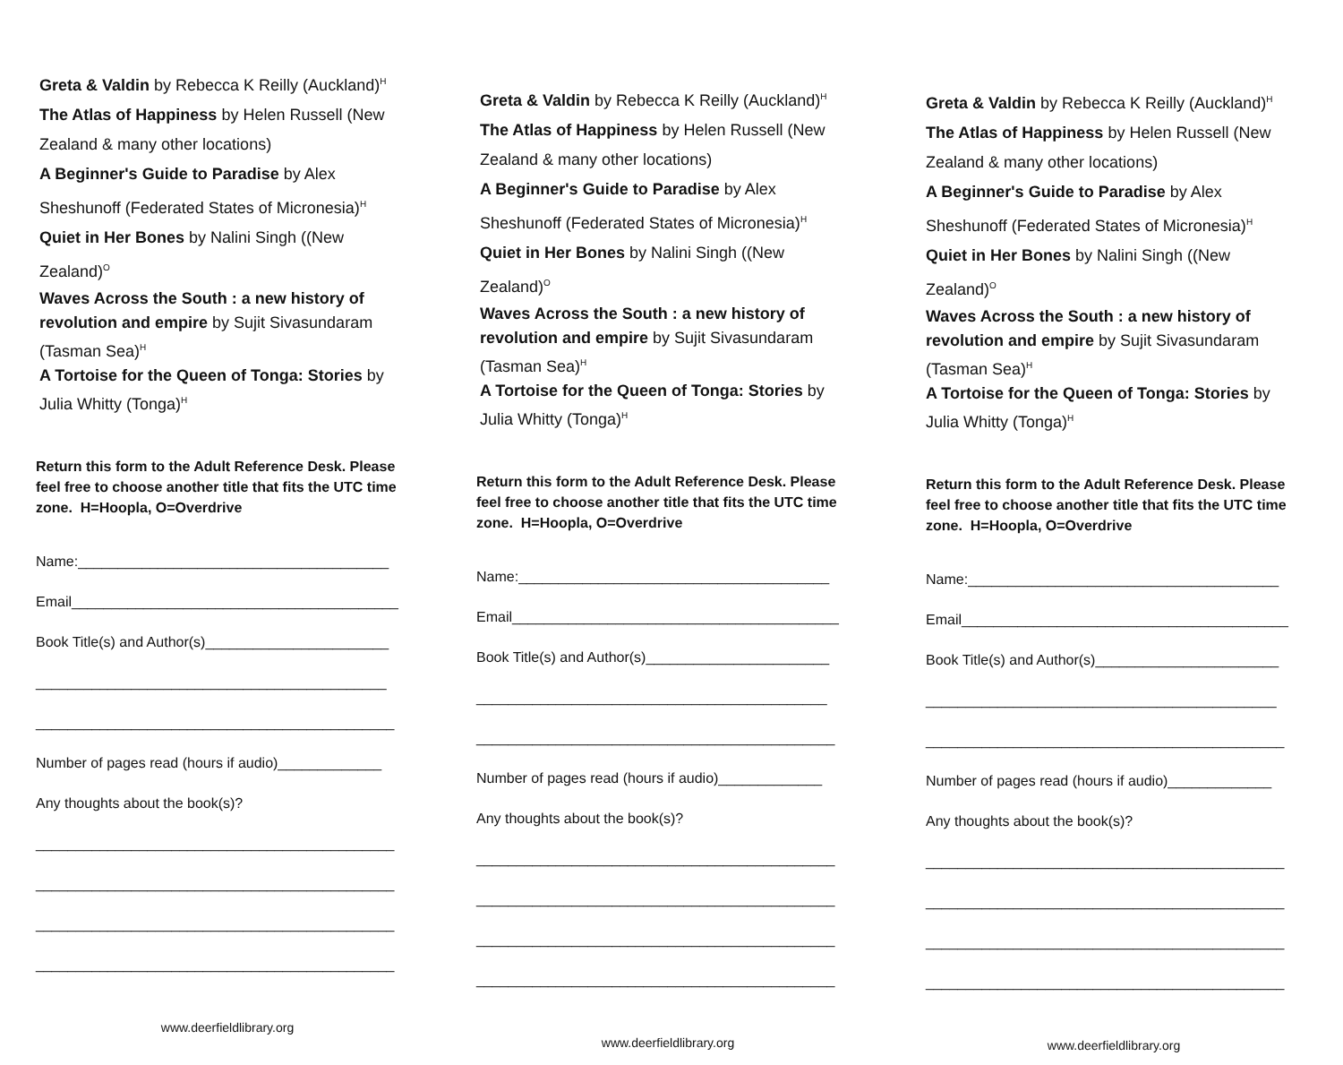Greta & Valdin by Rebecca K Reilly (Auckland)<sup>H</sup>
The Atlas of Happiness by Helen Russell (New Zealand & many other locations)
A Beginner's Guide to Paradise by Alex Sheshunoff (Federated States of Micronesia)<sup>H</sup>
Quiet in Her Bones by Nalini Singh ((New Zealand)<sup>O</sup>
Waves Across the South : a new history of revolution and empire by Sujit Sivasundaram (Tasman Sea)<sup>H</sup>
A Tortoise for the Queen of Tonga: Stories by Julia Whitty (Tonga)<sup>H</sup>
Return this form to the Adult Reference Desk. Please feel free to choose another title that fits the UTC time zone. H=Hoopla, O=Overdrive
Name:_______________________________________
Email_________________________________________
Book Title(s) and Author(s)_______________________
____________________________________________
_____________________________________________
Number of pages read (hours if audio)_____________
Any thoughts about the book(s)?
_____________________________________________
_____________________________________________
_____________________________________________
_____________________________________________
www.deerfieldlibrary.org
Greta & Valdin by Rebecca K Reilly (Auckland)<sup>H</sup>
The Atlas of Happiness by Helen Russell (New Zealand & many other locations)
A Beginner's Guide to Paradise by Alex Sheshunoff (Federated States of Micronesia)<sup>H</sup>
Quiet in Her Bones by Nalini Singh ((New Zealand)<sup>O</sup>
Waves Across the South : a new history of revolution and empire by Sujit Sivasundaram (Tasman Sea)<sup>H</sup>
A Tortoise for the Queen of Tonga: Stories by Julia Whitty (Tonga)<sup>H</sup>
Return this form to the Adult Reference Desk. Please feel free to choose another title that fits the UTC time zone. H=Hoopla, O=Overdrive
Name:_______________________________________
Email_________________________________________
Book Title(s) and Author(s)_______________________
____________________________________________
_____________________________________________
Number of pages read (hours if audio)_____________
Any thoughts about the book(s)?
_____________________________________________
_____________________________________________
_____________________________________________
_____________________________________________
www.deerfieldlibrary.org
Greta & Valdin by Rebecca K Reilly (Auckland)<sup>H</sup>
The Atlas of Happiness by Helen Russell (New Zealand & many other locations)
A Beginner's Guide to Paradise by Alex Sheshunoff (Federated States of Micronesia)<sup>H</sup>
Quiet in Her Bones by Nalini Singh ((New Zealand)<sup>O</sup>
Waves Across the South : a new history of revolution and empire by Sujit Sivasundaram (Tasman Sea)<sup>H</sup>
A Tortoise for the Queen of Tonga: Stories by Julia Whitty (Tonga)<sup>H</sup>
Return this form to the Adult Reference Desk. Please feel free to choose another title that fits the UTC time zone. H=Hoopla, O=Overdrive
Name:_______________________________________
Email_________________________________________
Book Title(s) and Author(s)_______________________
____________________________________________
_____________________________________________
Number of pages read (hours if audio)_____________
Any thoughts about the book(s)?
_____________________________________________
_____________________________________________
_____________________________________________
_____________________________________________
www.deerfieldlibrary.org